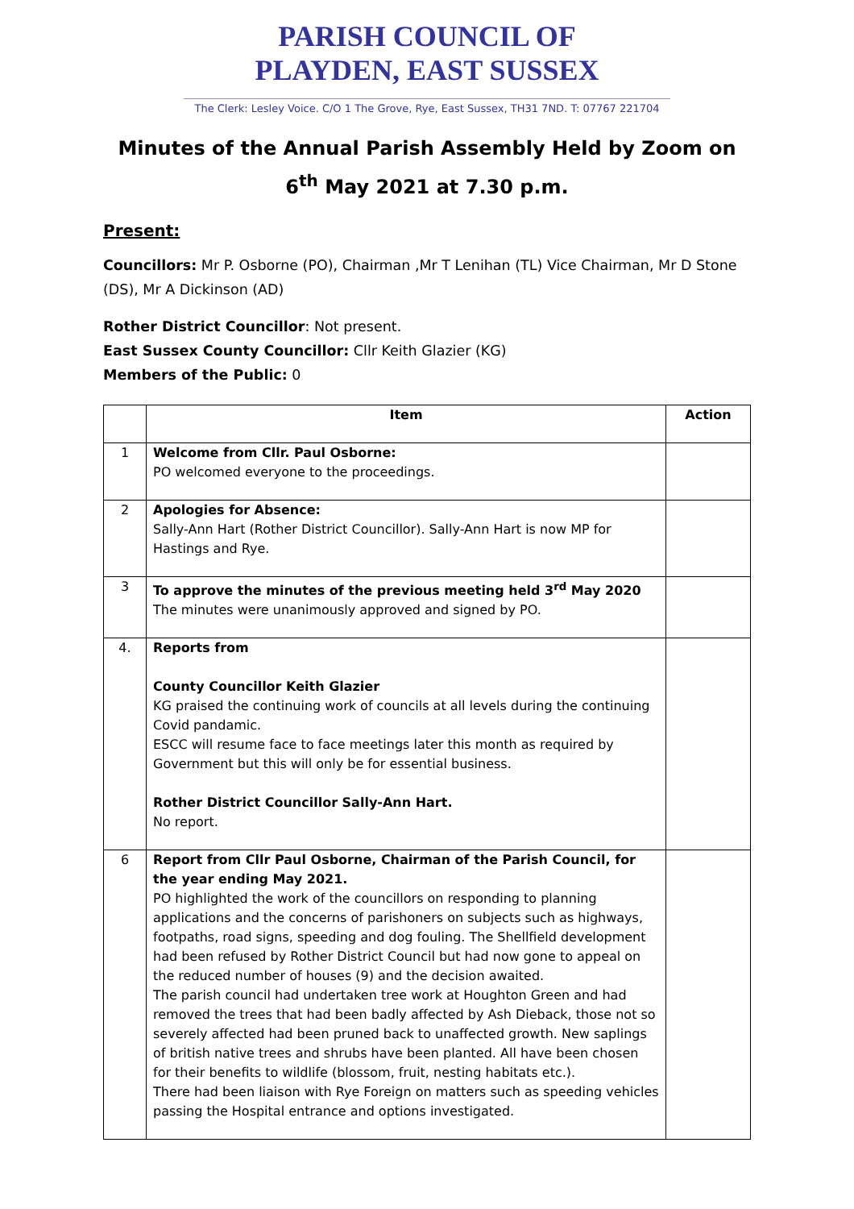PARISH COUNCIL OF
PLAYDEN, EAST SUSSEX
The Clerk: Lesley Voice. C/O 1 The Grove, Rye, East Sussex, TH31 7ND. T: 07767 221704
Minutes of the Annual Parish Assembly Held by Zoom on 6<sup>th</sup> May 2021 at 7.30 p.m.
Present:
Councillors: Mr P. Osborne (PO), Chairman ,Mr T Lenihan (TL) Vice Chairman, Mr D Stone (DS), Mr A Dickinson (AD)
Rother District Councillor: Not present.
East Sussex County Councillor: Cllr Keith Glazier (KG)
Members of the Public: 0
| | Item | Action |
| --- | --- | --- |
| 1 | Welcome from Cllr. Paul Osborne: PO welcomed everyone to the proceedings. | |
| 2 | Apologies for Absence: Sally-Ann Hart (Rother District Councillor). Sally-Ann Hart is now MP for Hastings and Rye. | |
| 3 | To approve the minutes of the previous meeting held 3<sup>rd</sup> May 2020 The minutes were unanimously approved and signed by PO. | |
| 4. | Reports from County Councillor Keith Glazier KG praised the continuing work of councils at all levels during the continuing Covid pandamic. ESCC will resume face to face meetings later this month as required by Government but this will only be for essential business. Rother District Councillor Sally-Ann Hart. No report. | |
| 6 | Report from Cllr Paul Osborne, Chairman of the Parish Council, for the year ending May 2021. PO highlighted the work of the councillors on responding to planning applications and the concerns of parishoners on subjects such as highways, footpaths, road signs, speeding and dog fouling. The Shellfield development had been refused by Rother District Council but had now gone to appeal on the reduced number of houses (9) and the decision awaited. The parish council had undertaken tree work at Houghton Green and had removed the trees that had been badly affected by Ash Dieback, those not so severely affected had been pruned back to unaffected growth. New saplings of british native trees and shrubs have been planted. All have been chosen for their benefits to wildlife (blossom, fruit, nesting habitats etc.). There had been liaison with Rye Foreign on matters such as speeding vehicles passing the Hospital entrance and options investigated. | |